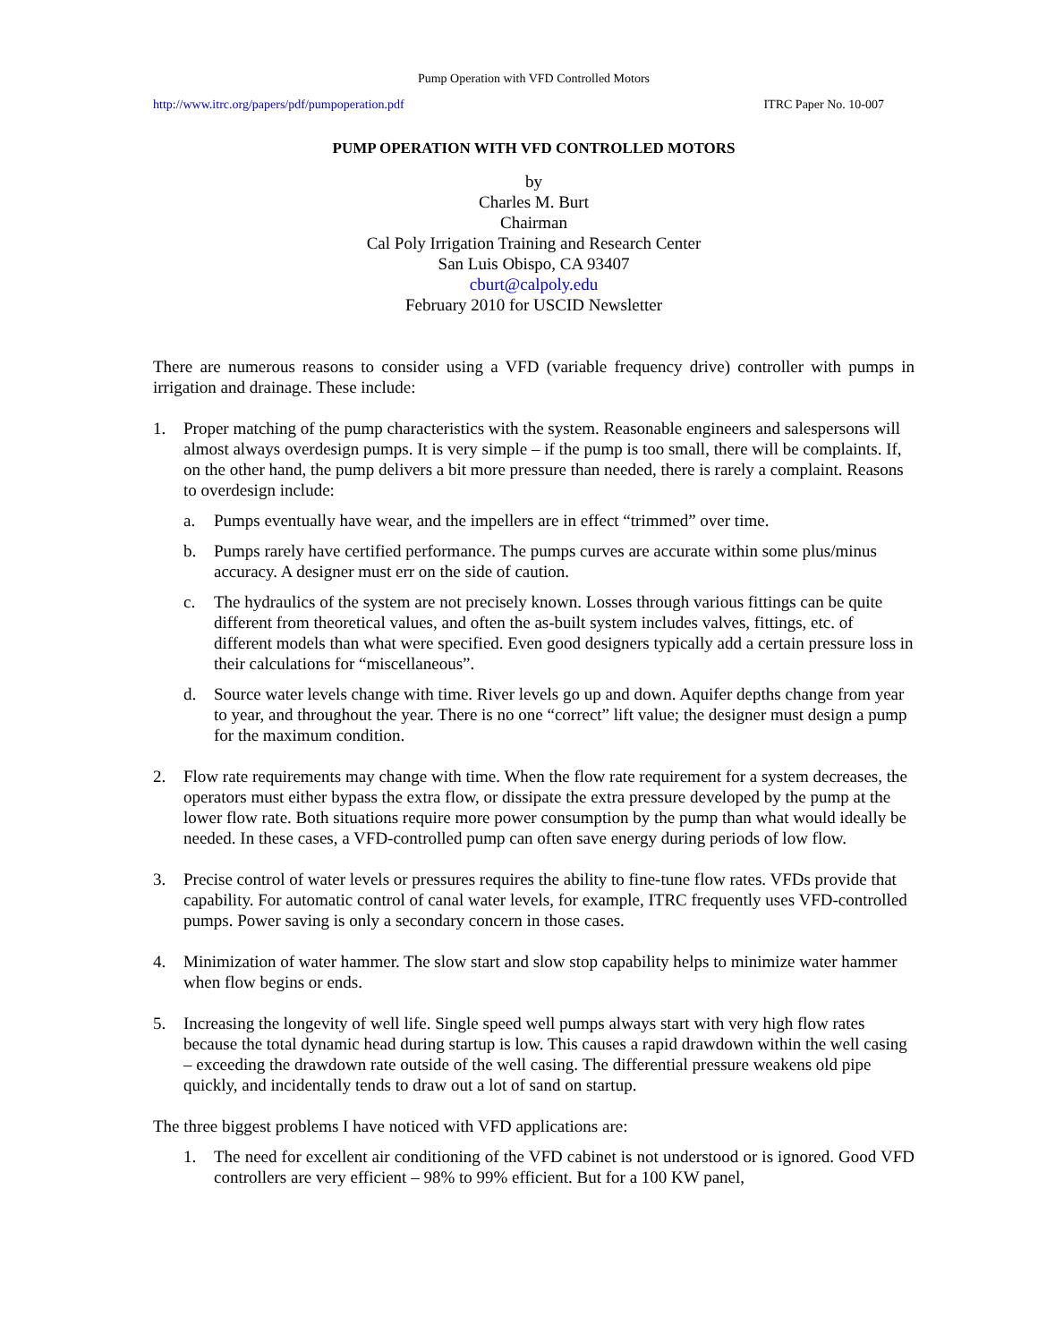Pump Operation with VFD Controlled Motors
http://www.itrc.org/papers/pdf/pumpoperation.pdf ITRC Paper No. 10-007
PUMP OPERATION WITH VFD CONTROLLED MOTORS
by
Charles M. Burt
Chairman
Cal Poly Irrigation Training and Research Center
San Luis Obispo, CA 93407
cburt@calpoly.edu
February 2010 for USCID Newsletter
There are numerous reasons to consider using a VFD (variable frequency drive) controller with pumps in irrigation and drainage. These include:
1. Proper matching of the pump characteristics with the system. Reasonable engineers and salespersons will almost always overdesign pumps. It is very simple – if the pump is too small, there will be complaints. If, on the other hand, the pump delivers a bit more pressure than needed, there is rarely a complaint. Reasons to overdesign include:
a. Pumps eventually have wear, and the impellers are in effect “trimmed” over time.
b. Pumps rarely have certified performance. The pumps curves are accurate within some plus/minus accuracy. A designer must err on the side of caution.
c. The hydraulics of the system are not precisely known. Losses through various fittings can be quite different from theoretical values, and often the as-built system includes valves, fittings, etc. of different models than what were specified. Even good designers typically add a certain pressure loss in their calculations for “miscellaneous”.
d. Source water levels change with time. River levels go up and down. Aquifer depths change from year to year, and throughout the year. There is no one “correct” lift value; the designer must design a pump for the maximum condition.
2. Flow rate requirements may change with time. When the flow rate requirement for a system decreases, the operators must either bypass the extra flow, or dissipate the extra pressure developed by the pump at the lower flow rate. Both situations require more power consumption by the pump than what would ideally be needed. In these cases, a VFD-controlled pump can often save energy during periods of low flow.
3. Precise control of water levels or pressures requires the ability to fine-tune flow rates. VFDs provide that capability. For automatic control of canal water levels, for example, ITRC frequently uses VFD-controlled pumps. Power saving is only a secondary concern in those cases.
4. Minimization of water hammer. The slow start and slow stop capability helps to minimize water hammer when flow begins or ends.
5. Increasing the longevity of well life. Single speed well pumps always start with very high flow rates because the total dynamic head during startup is low. This causes a rapid drawdown within the well casing – exceeding the drawdown rate outside of the well casing. The differential pressure weakens old pipe quickly, and incidentally tends to draw out a lot of sand on startup.
The three biggest problems I have noticed with VFD applications are:
1. The need for excellent air conditioning of the VFD cabinet is not understood or is ignored. Good VFD controllers are very efficient – 98% to 99% efficient. But for a 100 KW panel,